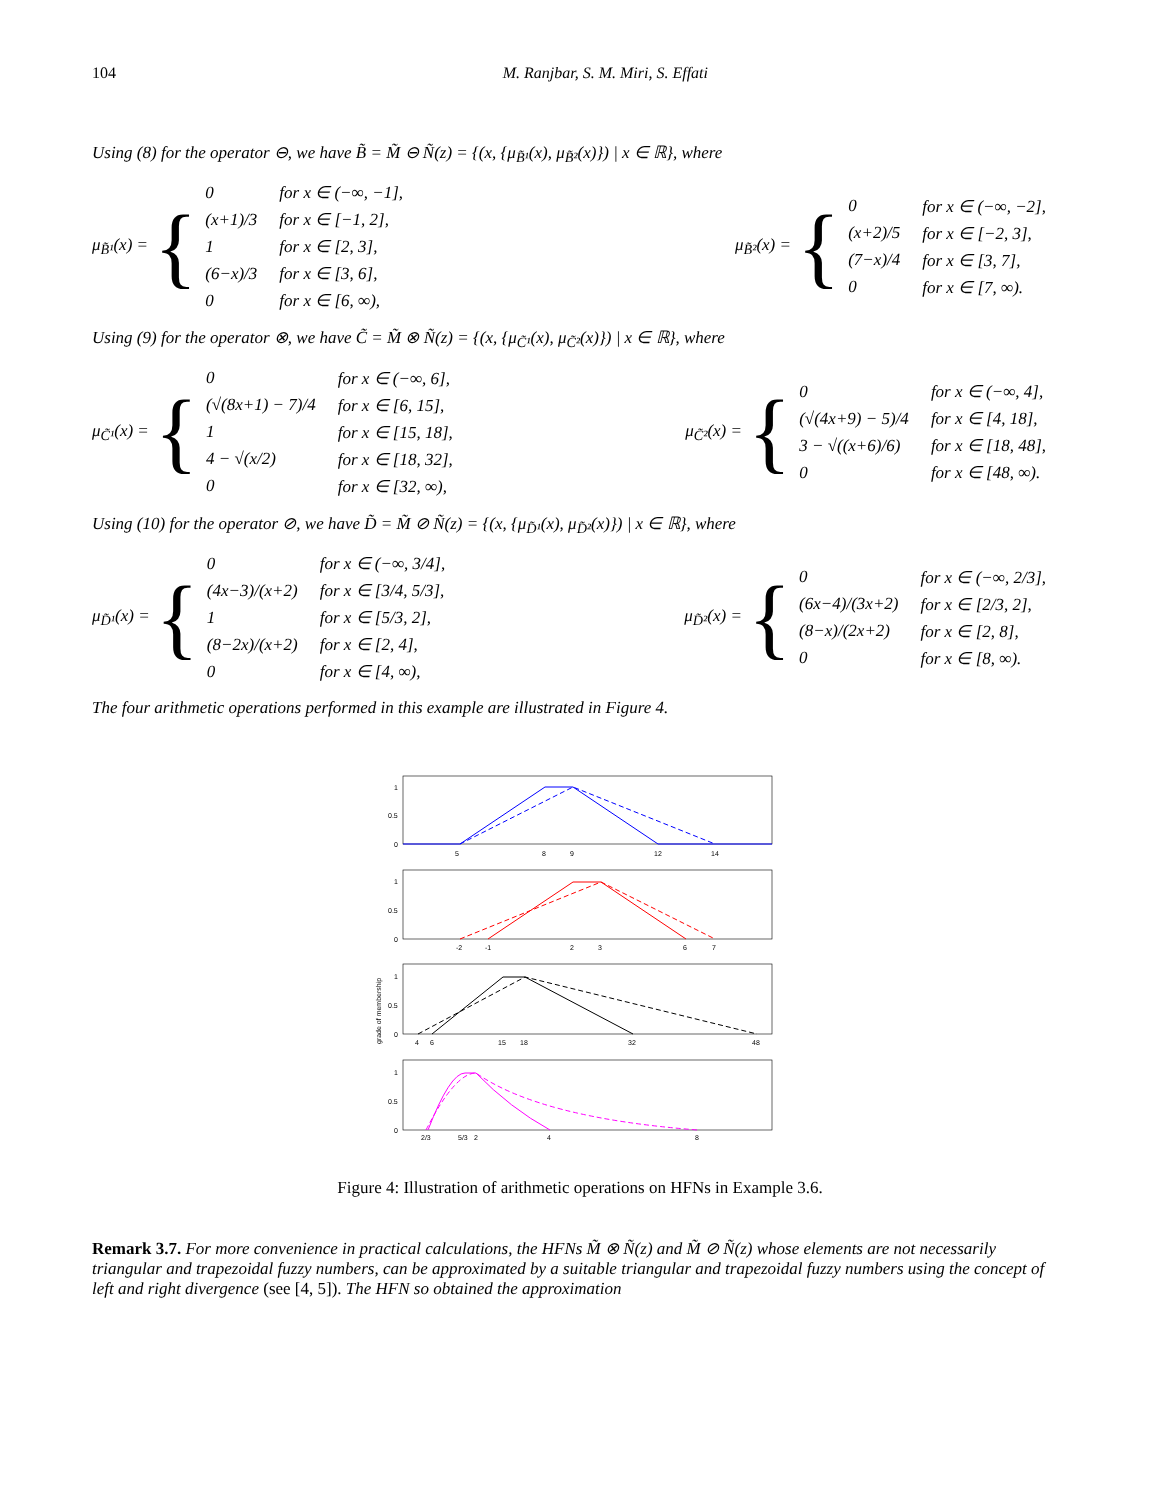104 M. Ranjbar, S. M. Miri, S. Effati
Using (8) for the operator ⊖, we have B̃ = M̃ ⊖ Ñ(z) = {(x, {μ<sub>B̃¹</sub>(x), μ<sub>B̃²</sub>(x)}) | x ∈ ℝ}, where
μ<sub>B̃¹</sub>(x) = {
| 0 | for x ∈ (−∞, −1], |
| (x+1)/3 | for x ∈ [−1, 2], |
| 1 | for x ∈ [2, 3], |
| (6−x)/3 | for x ∈ [3, 6], |
| 0 | for x ∈ [6, ∞), |
μ<sub>B̃²</sub>(x) = {
| 0 | for x ∈ (−∞, −2], |
| (x+2)/5 | for x ∈ [−2, 3], |
| (7−x)/4 | for x ∈ [3, 7], |
| 0 | for x ∈ [7, ∞). |
Using (9) for the operator ⊗, we have C̃ = M̃ ⊗ Ñ(z) = {(x, {μ<sub>C̃¹</sub>(x), μ<sub>C̃²</sub>(x)}) | x ∈ ℝ}, where
μ<sub>C̃¹</sub>(x) = {
| 0 | for x ∈ (−∞, 6], |
| (√(8x+1) − 7)/4 | for x ∈ [6, 15], |
| 1 | for x ∈ [15, 18], |
| 4 − √(x/2) | for x ∈ [18, 32], |
| 0 | for x ∈ [32, ∞), |
μ<sub>C̃²</sub>(x) = {
| 0 | for x ∈ (−∞, 4], |
| (√(4x+9) − 5)/4 | for x ∈ [4, 18], |
| 3 − √((x+6)/6) | for x ∈ [18, 48], |
| 0 | for x ∈ [48, ∞). |
Using (10) for the operator ⊘, we have D̃ = M̃ ⊘ Ñ(z) = {(x, {μ<sub>D̃¹</sub>(x), μ<sub>D̃²</sub>(x)}) | x ∈ ℝ}, where
μ<sub>D̃¹</sub>(x) = {
| 0 | for x ∈ (−∞, 3/4], |
| (4x−3)/(x+2) | for x ∈ [3/4, 5/3], |
| 1 | for x ∈ [5/3, 2], |
| (8−2x)/(x+2) | for x ∈ [2, 4], |
| 0 | for x ∈ [4, ∞), |
μ<sub>D̃²</sub>(x) = {
| 0 | for x ∈ (−∞, 2/3], |
| (6x−4)/(3x+2) | for x ∈ [2/3, 2], |
| (8−x)/(2x+2) | for x ∈ [2, 8], |
| 0 | for x ∈ [8, ∞). |
The four arithmetic operations performed in this example are illustrated in Figure 4.
5
8
9
12
14
-2
-1
2
3
6
7
4
6
15
18
32
48
2/3
5/3
2
4
8
1
0.5
0
1
0.5
0
1
0.5
0
1
0.5
0
grade of membership
Figure 4: Illustration of arithmetic operations on HFNs in Example 3.6.
Remark 3.7. For more convenience in practical calculations, the HFNs M̃ ⊗ Ñ(z) and M̃ ⊘ Ñ(z) whose elements are not necessarily triangular and trapezoidal fuzzy numbers, can be approximated by a suitable triangular and trapezoidal fuzzy numbers using the concept of left and right divergence (see [4, 5]). The HFN so obtained the approximation